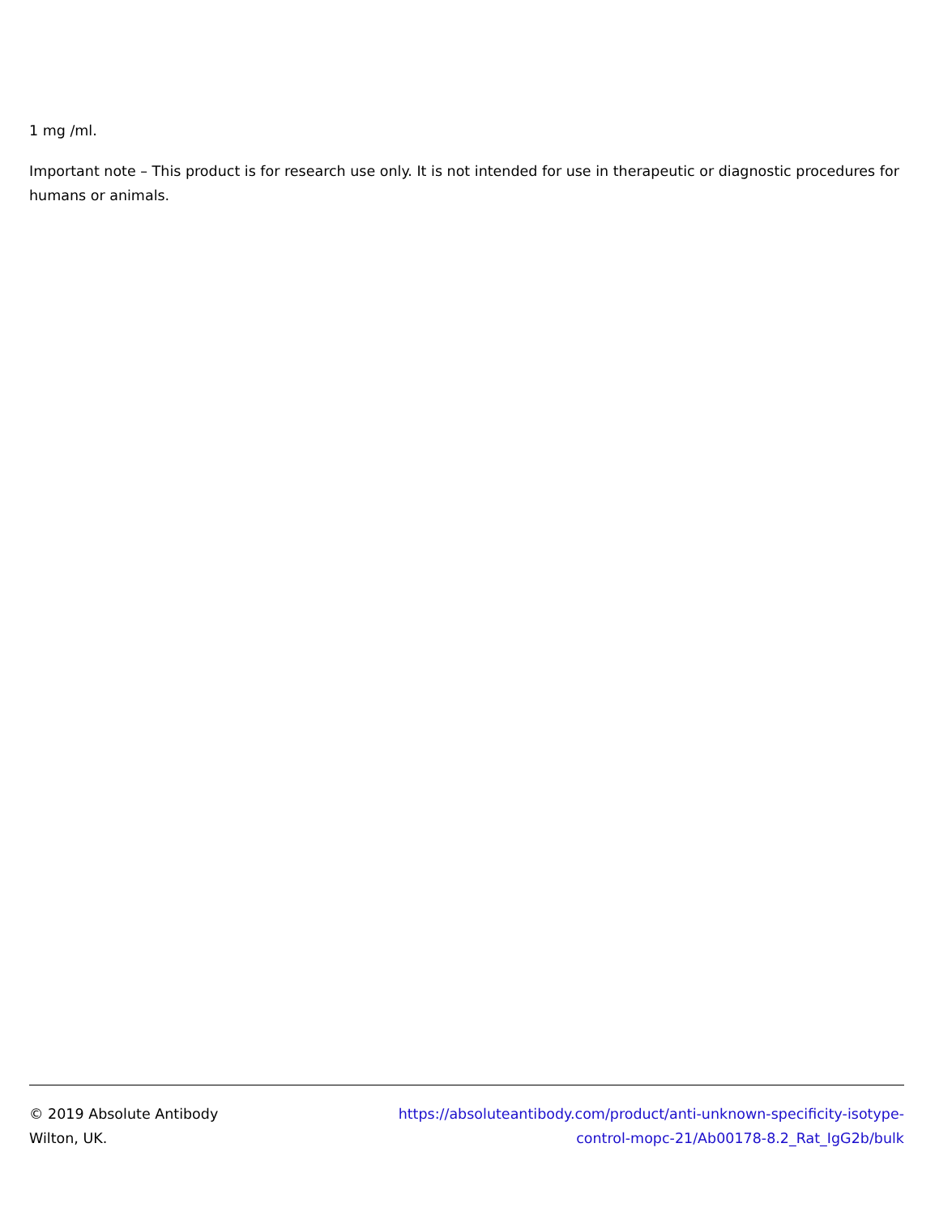1 mg /ml.
Important note – This product is for research use only. It is not intended for use in therapeutic or diagnostic procedures for humans or animals.
© 2019 Absolute Antibody
Wilton, UK.
https://absoluteantibody.com/product/anti-unknown-specificity-isotype-
control-mopc-21/Ab00178-8.2_Rat_IgG2b/bulk